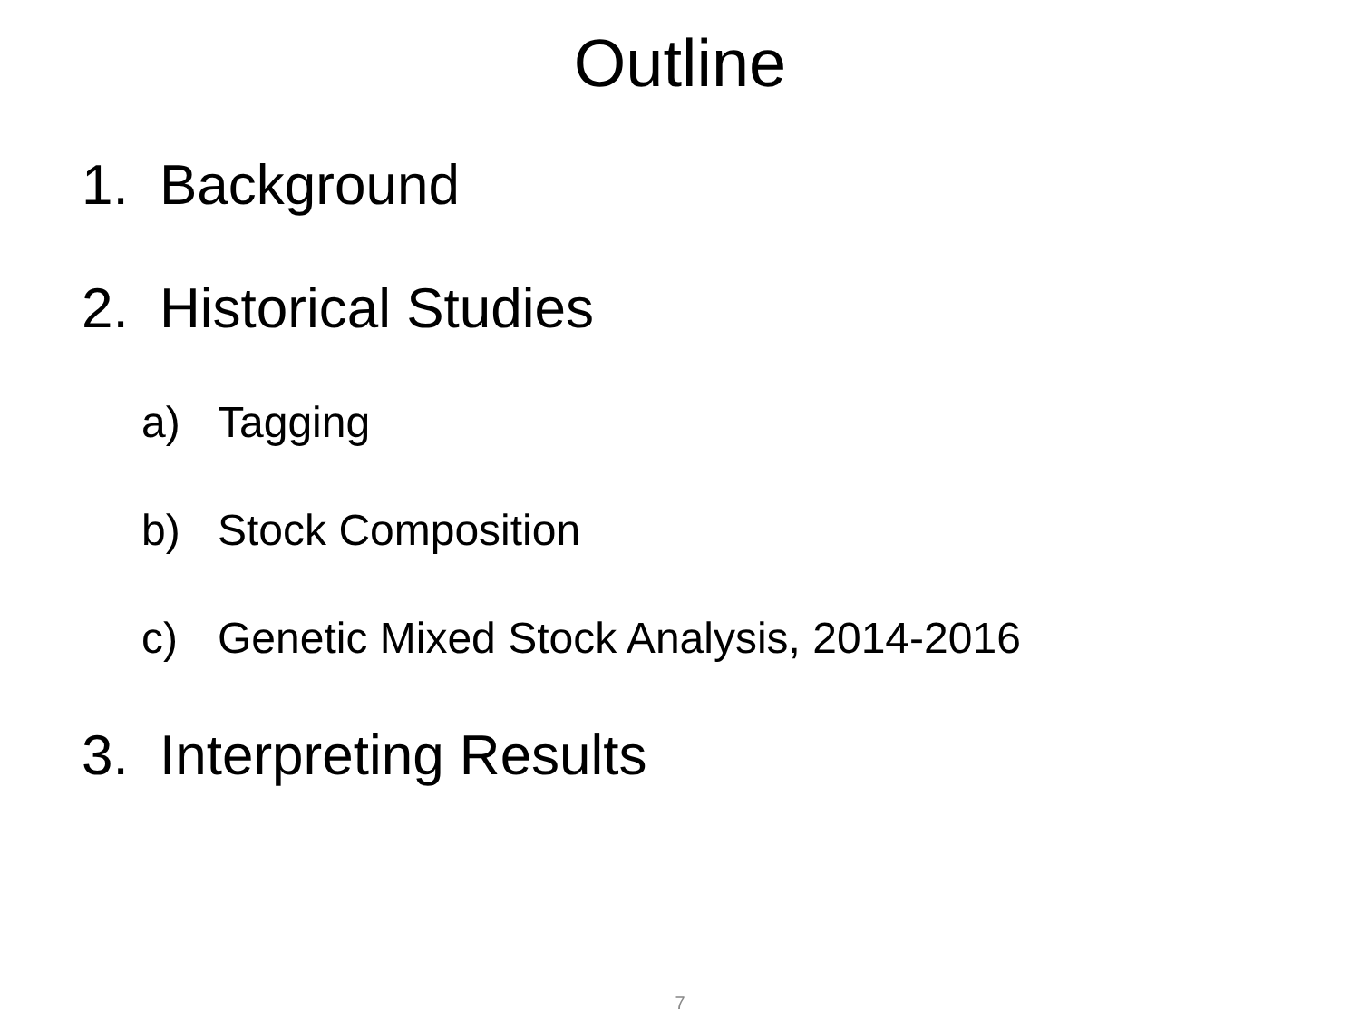Outline
1. Background
2. Historical Studies
a) Tagging
b) Stock Composition
c) Genetic Mixed Stock Analysis, 2014-2016
3. Interpreting Results
7